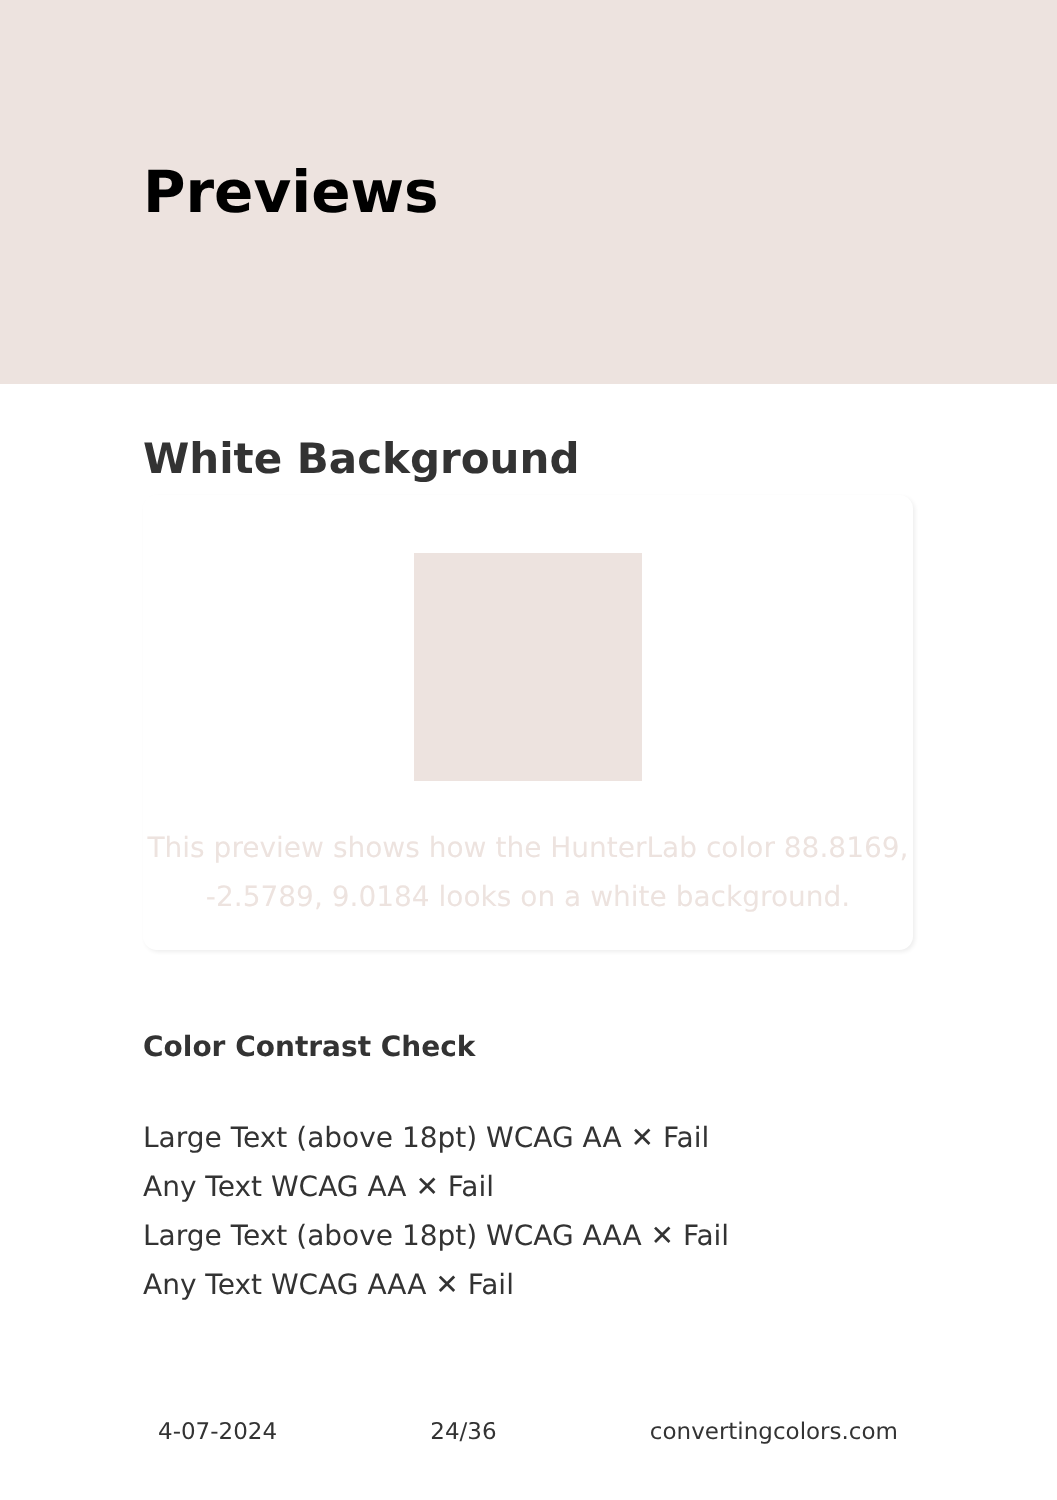Previews
White Background
This preview shows how the HunterLab color 88.8169,
-2.5789, 9.0184 looks on a white background.
Color Contrast Check
Large Text (above 18pt) WCAG AA ✕ Fail
Any Text WCAG AA ✕ Fail
Large Text (above 18pt) WCAG AAA ✕ Fail
Any Text WCAG AAA ✕ Fail
4-07-2024 24/36 convertingcolors.com